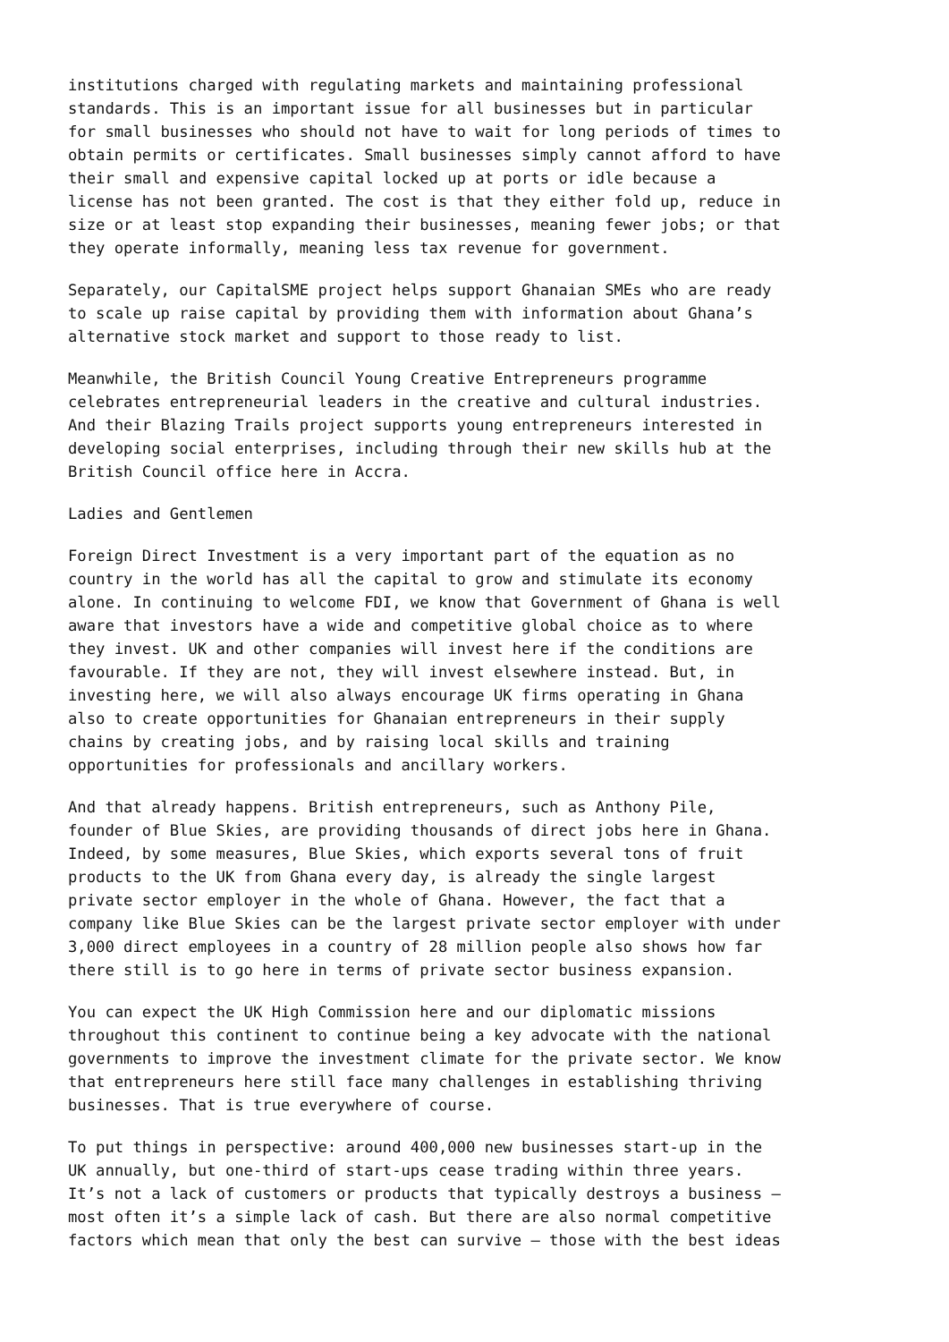institutions charged with regulating markets and maintaining professional standards. This is an important issue for all businesses but in particular for small businesses who should not have to wait for long periods of times to obtain permits or certificates. Small businesses simply cannot afford to have their small and expensive capital locked up at ports or idle because a license has not been granted. The cost is that they either fold up, reduce in size or at least stop expanding their businesses, meaning fewer jobs; or that they operate informally, meaning less tax revenue for government.
Separately, our CapitalSME project helps support Ghanaian SMEs who are ready to scale up raise capital by providing them with information about Ghana’s alternative stock market and support to those ready to list.
Meanwhile, the British Council Young Creative Entrepreneurs programme celebrates entrepreneurial leaders in the creative and cultural industries. And their Blazing Trails project supports young entrepreneurs interested in developing social enterprises, including through their new skills hub at the British Council office here in Accra.
Ladies and Gentlemen
Foreign Direct Investment is a very important part of the equation as no country in the world has all the capital to grow and stimulate its economy alone. In continuing to welcome FDI, we know that Government of Ghana is well aware that investors have a wide and competitive global choice as to where they invest. UK and other companies will invest here if the conditions are favourable. If they are not, they will invest elsewhere instead. But, in investing here, we will also always encourage UK firms operating in Ghana also to create opportunities for Ghanaian entrepreneurs in their supply chains by creating jobs, and by raising local skills and training opportunities for professionals and ancillary workers.
And that already happens. British entrepreneurs, such as Anthony Pile, founder of Blue Skies, are providing thousands of direct jobs here in Ghana. Indeed, by some measures, Blue Skies, which exports several tons of fruit products to the UK from Ghana every day, is already the single largest private sector employer in the whole of Ghana. However, the fact that a company like Blue Skies can be the largest private sector employer with under 3,000 direct employees in a country of 28 million people also shows how far there still is to go here in terms of private sector business expansion.
You can expect the UK High Commission here and our diplomatic missions throughout this continent to continue being a key advocate with the national governments to improve the investment climate for the private sector. We know that entrepreneurs here still face many challenges in establishing thriving businesses. That is true everywhere of course.
To put things in perspective: around 400,000 new businesses start-up in the UK annually, but one-third of start-ups cease trading within three years. It’s not a lack of customers or products that typically destroys a business – most often it’s a simple lack of cash. But there are also normal competitive factors which mean that only the best can survive – those with the best ideas